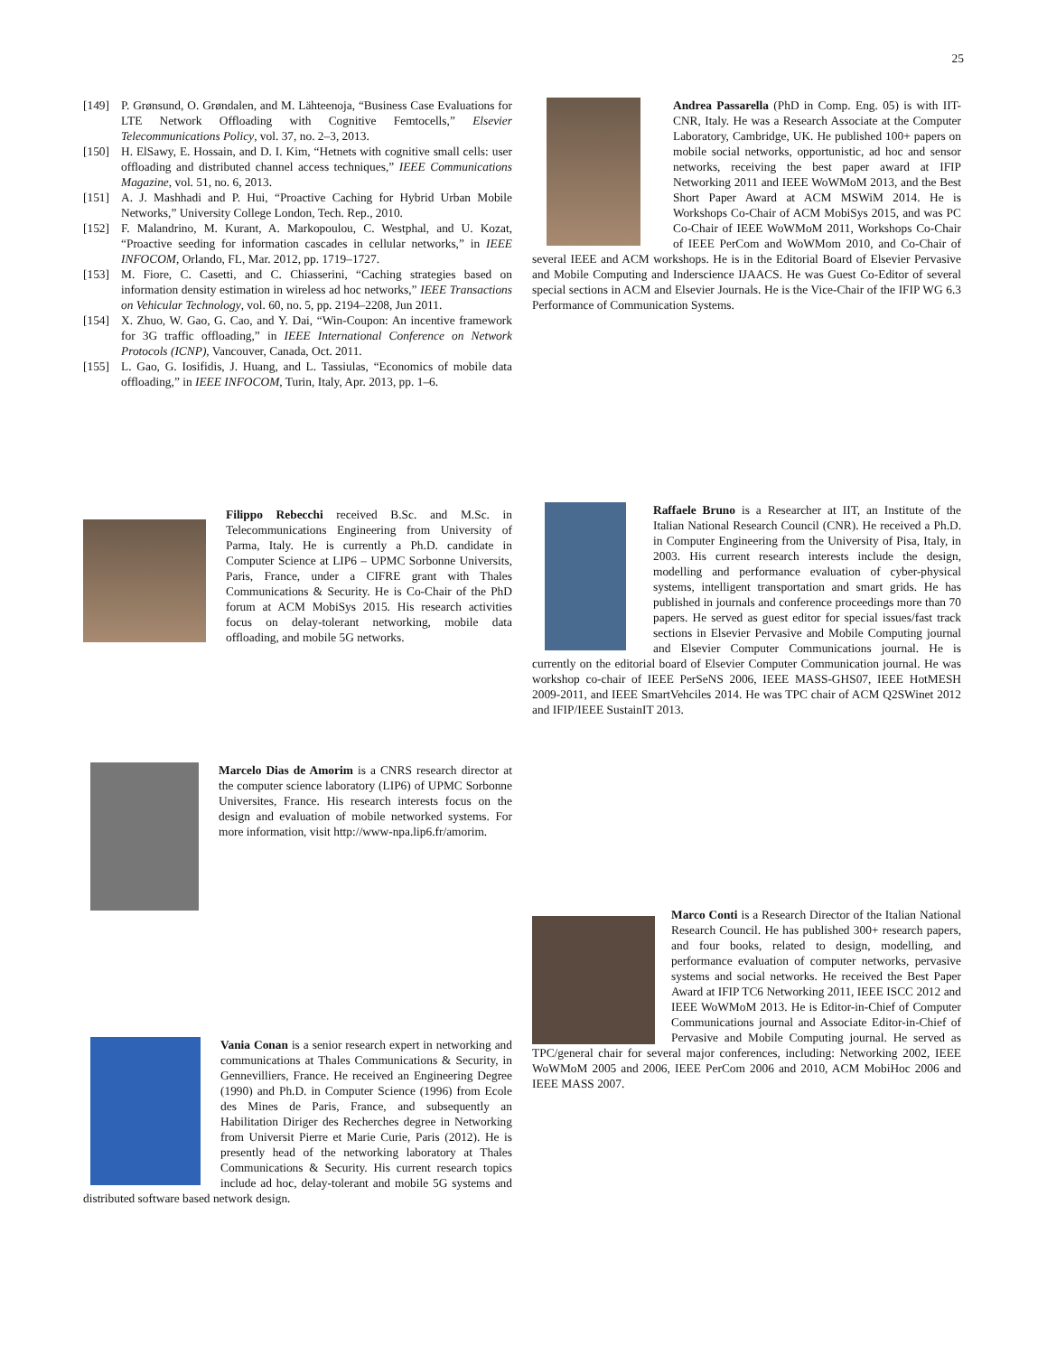25
[149] P. Grønsund, O. Grøndalen, and M. Lähteenoja, “Business Case Evaluations for LTE Network Offloading with Cognitive Femtocells,” Elsevier Telecommunications Policy, vol. 37, no. 2–3, 2013.
[150] H. ElSawy, E. Hossain, and D. I. Kim, “Hetnets with cognitive small cells: user offloading and distributed channel access techniques,” IEEE Communications Magazine, vol. 51, no. 6, 2013.
[151] A. J. Mashhadi and P. Hui, “Proactive Caching for Hybrid Urban Mobile Networks,” University College London, Tech. Rep., 2010.
[152] F. Malandrino, M. Kurant, A. Markopoulou, C. Westphal, and U. Kozat, “Proactive seeding for information cascades in cellular networks,” in IEEE INFOCOM, Orlando, FL, Mar. 2012, pp. 1719–1727.
[153] M. Fiore, C. Casetti, and C. Chiasserini, “Caching strategies based on information density estimation in wireless ad hoc networks,” IEEE Transactions on Vehicular Technology, vol. 60, no. 5, pp. 2194–2208, Jun 2011.
[154] X. Zhuo, W. Gao, G. Cao, and Y. Dai, “Win-Coupon: An incentive framework for 3G traffic offloading,” in IEEE International Conference on Network Protocols (ICNP), Vancouver, Canada, Oct. 2011.
[155] L. Gao, G. Iosifidis, J. Huang, and L. Tassiulas, “Economics of mobile data offloading,” in IEEE INFOCOM, Turin, Italy, Apr. 2013, pp. 1–6.
Filippo Rebecchi received B.Sc. and M.Sc. in Telecommunications Engineering from University of Parma, Italy. He is currently a Ph.D. candidate in Computer Science at LIP6 – UPMC Sorbonne Universits, Paris, France, under a CIFRE grant with Thales Communications & Security. He is Co-Chair of the PhD forum at ACM MobiSys 2015. His research activities focus on delay-tolerant networking, mobile data offloading, and mobile 5G networks.
Marcelo Dias de Amorim is a CNRS research director at the computer science laboratory (LIP6) of UPMC Sorbonne Universites, France. His research interests focus on the design and evaluation of mobile networked systems. For more information, visit http://www-npa.lip6.fr/amorim.
Vania Conan is a senior research expert in networking and communications at Thales Communications & Security, in Gennevilliers, France. He received an Engineering Degree (1990) and Ph.D. in Computer Science (1996) from Ecole des Mines de Paris, France, and subsequently an Habilitation Diriger des Recherches degree in Networking from Universit Pierre et Marie Curie, Paris (2012). He is presently head of the networking laboratory at Thales Communications & Security. His current research topics include ad hoc, delay-tolerant and mobile 5G systems and distributed software based network design.
Andrea Passarella (PhD in Comp. Eng. 05) is with IIT-CNR, Italy. He was a Research Associate at the Computer Laboratory, Cambridge, UK. He published 100+ papers on mobile social networks, opportunistic, ad hoc and sensor networks, receiving the best paper award at IFIP Networking 2011 and IEEE WoWMoM 2013, and the Best Short Paper Award at ACM MSWiM 2014. He is Workshops Co-Chair of ACM MobiSys 2015, and was PC Co-Chair of IEEE WoWMoM 2011, Workshops Co-Chair of IEEE PerCom and WoWMom 2010, and Co-Chair of several IEEE and ACM workshops. He is in the Editorial Board of Elsevier Pervasive and Mobile Computing and Inderscience IJAACS. He was Guest Co-Editor of several special sections in ACM and Elsevier Journals. He is the Vice-Chair of the IFIP WG 6.3 Performance of Communication Systems.
Raffaele Bruno is a Researcher at IIT, an Institute of the Italian National Research Council (CNR). He received a Ph.D. in Computer Engineering from the University of Pisa, Italy, in 2003. His current research interests include the design, modelling and performance evaluation of cyber-physical systems, intelligent transportation and smart grids. He has published in journals and conference proceedings more than 70 papers. He served as guest editor for special issues/fast track sections in Elsevier Pervasive and Mobile Computing journal and Elsevier Computer Communications journal. He is currently on the editorial board of Elsevier Computer Communication journal. He was workshop co-chair of IEEE PerSeNS 2006, IEEE MASS-GHS07, IEEE HotMESH 2009-2011, and IEEE SmartVehciles 2014. He was TPC chair of ACM Q2SWinet 2012 and IFIP/IEEE SustainIT 2013.
Marco Conti is a Research Director of the Italian National Research Council. He has published 300+ research papers, and four books, related to design, modelling, and performance evaluation of computer networks, pervasive systems and social networks. He received the Best Paper Award at IFIP TC6 Networking 2011, IEEE ISCC 2012 and IEEE WoWMoM 2013. He is Editor-in-Chief of Computer Communications journal and Associate Editor-in-Chief of Pervasive and Mobile Computing journal. He served as TPC/general chair for several major conferences, including: Networking 2002, IEEE WoWMoM 2005 and 2006, IEEE PerCom 2006 and 2010, ACM MobiHoc 2006 and IEEE MASS 2007.